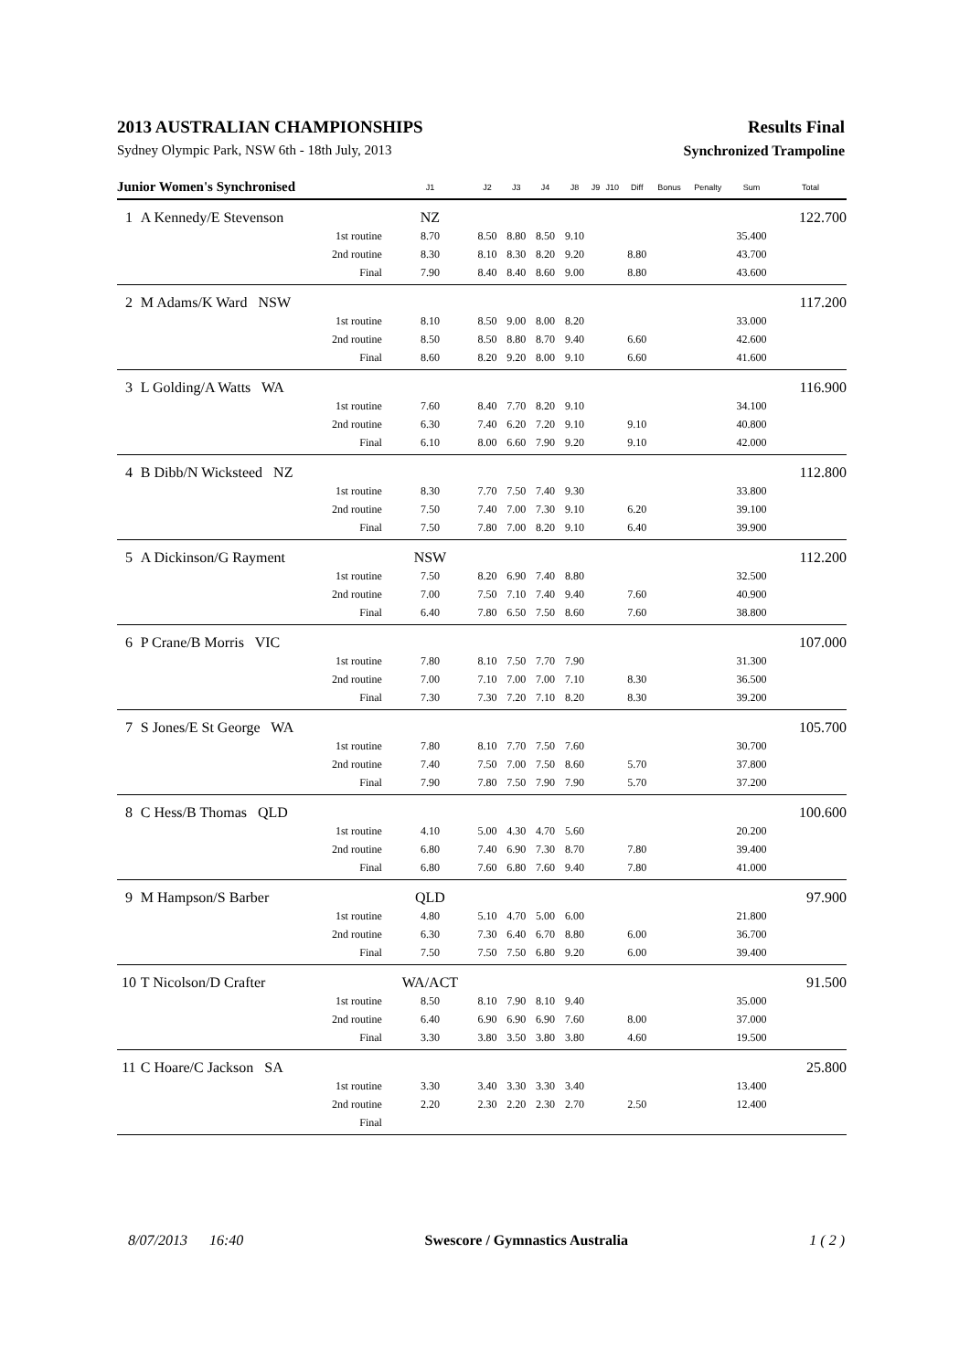2013 AUSTRALIAN CHAMPIONSHIPS Results Final
Sydney Olympic Park, NSW 6th - 18th July, 2013 Synchronized Trampoline
| Junior Women's Synchronised | | J1 | J2 | J3 | J4 | J8 | J9 | J10 | Diff | Bonus | Penalty | Sum | Total |
| --- | --- | --- | --- | --- | --- | --- | --- | --- | --- | --- | --- | --- | --- |
| 1 | A Kennedy/E Stevenson | NZ | | | | | | | | | | | 122.700 |
| | 1st routine | 8.70 | 8.50 | 8.80 | 8.50 | 9.10 | | | | | | 35.400 | |
| | 2nd routine | 8.30 | 8.10 | 8.30 | 8.20 | 9.20 | | | 8.80 | | | 43.700 | |
| | Final | 7.90 | 8.40 | 8.40 | 8.60 | 9.00 | | | 8.80 | | | 43.600 | |
| 2 | M Adams/K Ward NSW | | | | | | | | | | | | 117.200 |
| | 1st routine | 8.10 | 8.50 | 9.00 | 8.00 | 8.20 | | | | | | 33.000 | |
| | 2nd routine | 8.50 | 8.50 | 8.80 | 8.70 | 9.40 | | | 6.60 | | | 42.600 | |
| | Final | 8.60 | 8.20 | 9.20 | 8.00 | 9.10 | | | 6.60 | | | 41.600 | |
| 3 | L Golding/A Watts WA | | | | | | | | | | | | 116.900 |
| | 1st routine | 7.60 | 8.40 | 7.70 | 8.20 | 9.10 | | | | | | 34.100 | |
| | 2nd routine | 6.30 | 7.40 | 6.20 | 7.20 | 9.10 | | | 9.10 | | | 40.800 | |
| | Final | 6.10 | 8.00 | 6.60 | 7.90 | 9.20 | | | 9.10 | | | 42.000 | |
| 4 | B Dibb/N Wicksteed NZ | | | | | | | | | | | | 112.800 |
| | 1st routine | 8.30 | 7.70 | 7.50 | 7.40 | 9.30 | | | | | | 33.800 | |
| | 2nd routine | 7.50 | 7.40 | 7.00 | 7.30 | 9.10 | | | 6.20 | | | 39.100 | |
| | Final | 7.50 | 7.80 | 7.00 | 8.20 | 9.10 | | | 6.40 | | | 39.900 | |
| 5 | A Dickinson/G Rayment | NSW | | | | | | | | | | | 112.200 |
| | 1st routine | 7.50 | 8.20 | 6.90 | 7.40 | 8.80 | | | | | | 32.500 | |
| | 2nd routine | 7.00 | 7.50 | 7.10 | 7.40 | 9.40 | | | 7.60 | | | 40.900 | |
| | Final | 6.40 | 7.80 | 6.50 | 7.50 | 8.60 | | | 7.60 | | | 38.800 | |
| 6 | P Crane/B Morris VIC | | | | | | | | | | | | 107.000 |
| | 1st routine | 7.80 | 8.10 | 7.50 | 7.70 | 7.90 | | | | | | 31.300 | |
| | 2nd routine | 7.00 | 7.10 | 7.00 | 7.00 | 7.10 | | | 8.30 | | | 36.500 | |
| | Final | 7.30 | 7.30 | 7.20 | 7.10 | 8.20 | | | 8.30 | | | 39.200 | |
| 7 | S Jones/E St George WA | | | | | | | | | | | | 105.700 |
| | 1st routine | 7.80 | 8.10 | 7.70 | 7.50 | 7.60 | | | | | | 30.700 | |
| | 2nd routine | 7.40 | 7.50 | 7.00 | 7.50 | 8.60 | | | 5.70 | | | 37.800 | |
| | Final | 7.90 | 7.80 | 7.50 | 7.90 | 7.90 | | | 5.70 | | | 37.200 | |
| 8 | C Hess/B Thomas QLD | | | | | | | | | | | | 100.600 |
| | 1st routine | 4.10 | 5.00 | 4.30 | 4.70 | 5.60 | | | | | | 20.200 | |
| | 2nd routine | 6.80 | 7.40 | 6.90 | 7.30 | 8.70 | | | 7.80 | | | 39.400 | |
| | Final | 6.80 | 7.60 | 6.80 | 7.60 | 9.40 | | | 7.80 | | | 41.000 | |
| 9 | M Hampson/S Barber | QLD | | | | | | | | | | | 97.900 |
| | 1st routine | 4.80 | 5.10 | 4.70 | 5.00 | 6.00 | | | | | | 21.800 | |
| | 2nd routine | 6.30 | 7.30 | 6.40 | 6.70 | 8.80 | | | 6.00 | | | 36.700 | |
| | Final | 7.50 | 7.50 | 7.50 | 6.80 | 9.20 | | | 6.00 | | | 39.400 | |
| 10 | T Nicolson/D Crafter | WA/ACT | | | | | | | | | | | 91.500 |
| | 1st routine | 8.50 | 8.10 | 7.90 | 8.10 | 9.40 | | | | | | 35.000 | |
| | 2nd routine | 6.40 | 6.90 | 6.90 | 6.90 | 7.60 | | | 8.00 | | | 37.000 | |
| | Final | 3.30 | 3.80 | 3.50 | 3.80 | 3.80 | | | 4.60 | | | 19.500 | |
| 11 | C Hoare/C Jackson SA | | | | | | | | | | | | 25.800 |
| | 1st routine | 3.30 | 3.40 | 3.30 | 3.30 | 3.40 | | | | | | 13.400 | |
| | 2nd routine | 2.20 | 2.30 | 2.20 | 2.30 | 2.70 | | | 2.50 | | | 12.400 | |
| | Final | | | | | | | | | | | | |
8/07/2013 16:40 Swescore / Gymnastics Australia 1 ( 2 )